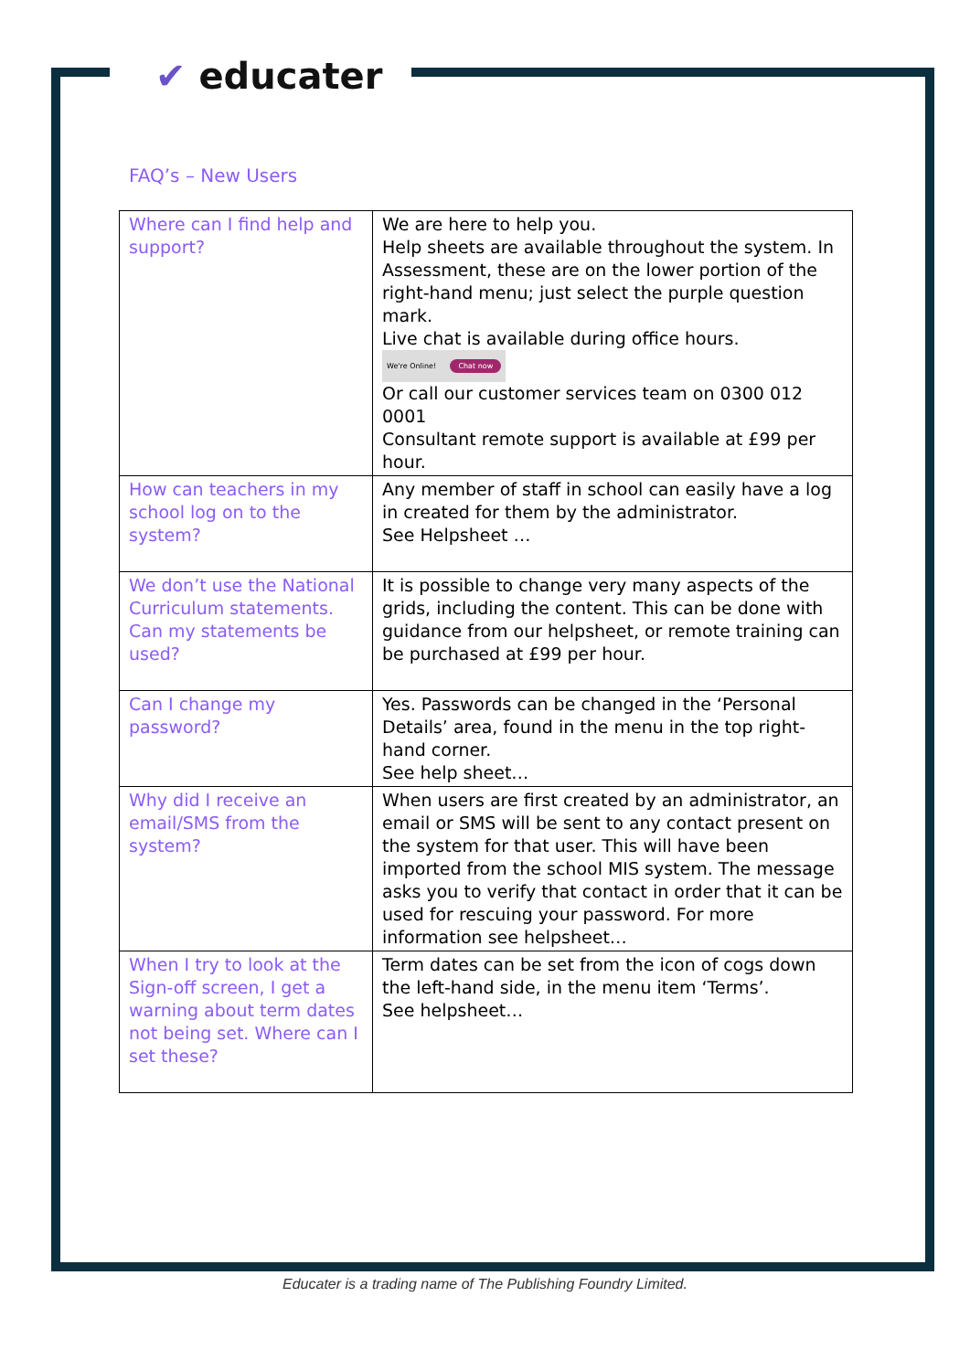✔ educater
FAQ’s – New Users
| Where can I find help and support? | We are here to help you. Help sheets are available throughout the system. In Assessment, these are on the lower portion of the right-hand menu; just select the purple question mark. Live chat is available during office hours. We're Online! Chat now Or call our customer services team on 0300 012 0001 Consultant remote support is available at £99 per hour. |
| How can teachers in my school log on to the system? | Any member of staff in school can easily have a log in created for them by the administrator. See Helpsheet … |
| We don’t use the National Curriculum statements. Can my statements be used? | It is possible to change very many aspects of the grids, including the content. This can be done with guidance from our helpsheet, or remote training can be purchased at £99 per hour. |
| Can I change my password? | Yes. Passwords can be changed in the ‘Personal Details’ area, found in the menu in the top right-hand corner. See help sheet… |
| Why did I receive an email/SMS from the system? | When users are first created by an administrator, an email or SMS will be sent to any contact present on the system for that user. This will have been imported from the school MIS system. The message asks you to verify that contact in order that it can be used for rescuing your password. For more information see helpsheet… |
| When I try to look at the Sign-off screen, I get a warning about term dates not being set. Where can I set these? | Term dates can be set from the icon of cogs down the left-hand side, in the menu item ‘Terms’. See helpsheet… |
Educater is a trading name of The Publishing Foundry Limited.